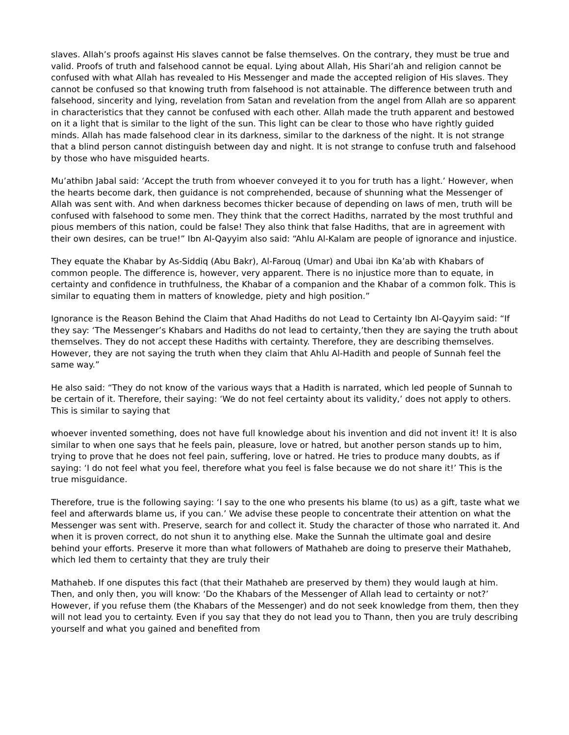slaves. Allah’s proofs against His slaves cannot be false themselves. On the contrary, they must be true and valid. Proofs of truth and falsehood cannot be equal. Lying about Allah, His Shari’ah and religion cannot be confused with what Allah has revealed to His Messenger and made the accepted religion of His slaves. They cannot be confused so that knowing truth from falsehood is not attainable. The difference between truth and falsehood, sincerity and lying, revelation from Satan and revelation from the angel from Allah are so apparent in characteristics that they cannot be confused with each other. Allah made the truth apparent and bestowed on it a light that is similar to the light of the sun. This light can be clear to those who have rightly guided minds. Allah has made falsehood clear in its darkness, similar to the darkness of the night. It is not strange that a blind person cannot distinguish between day and night. It is not strange to confuse truth and falsehood by those who have misguided hearts.
Mu’athibn Jabal said: ‘Accept the truth from whoever conveyed it to you for truth has a light.’ However, when the hearts become dark, then guidance is not comprehended, because of shunning what the Messenger of Allah was sent with. And when darkness becomes thicker because of depending on laws of men, truth will be confused with falsehood to some men. They think that the correct Hadiths, narrated by the most truthful and pious members of this nation, could be false! They also think that false Hadiths, that are in agreement with their own desires, can be true!” Ibn Al-Qayyim also said: “Ahlu Al-Kalam are people of ignorance and injustice.
They equate the Khabar by As-Siddiq (Abu Bakr), Al-Farouq (Umar) and Ubai ibn Ka’ab with Khabars of common people. The difference is, however, very apparent. There is no injustice more than to equate, in certainty and confidence in truthfulness, the Khabar of a companion and the Khabar of a common folk. This is similar to equating them in matters of knowledge, piety and high position.”
Ignorance is the Reason Behind the Claim that Ahad Hadiths do not Lead to Certainty Ibn Al-Qayyim said: “If they say: ‘The Messenger’s Khabars and Hadiths do not lead to certainty,’then they are saying the truth about themselves. They do not accept these Hadiths with certainty. Therefore, they are describing themselves. However, they are not saying the truth when they claim that Ahlu Al-Hadith and people of Sunnah feel the same way.”
He also said: “They do not know of the various ways that a Hadith is narrated, which led people of Sunnah to be certain of it. Therefore, their saying: ‘We do not feel certainty about its validity,’ does not apply to others. This is similar to saying that
whoever invented something, does not have full knowledge about his invention and did not invent it! It is also similar to when one says that he feels pain, pleasure, love or hatred, but another person stands up to him, trying to prove that he does not feel pain, suffering, love or hatred. He tries to produce many doubts, as if saying: ‘I do not feel what you feel, therefore what you feel is false because we do not share it!’ This is the true misguidance.
Therefore, true is the following saying: ‘I say to the one who presents his blame (to us) as a gift, taste what we feel and afterwards blame us, if you can.’ We advise these people to concentrate their attention on what the Messenger was sent with. Preserve, search for and collect it. Study the character of those who narrated it. And when it is proven correct, do not shun it to anything else. Make the Sunnah the ultimate goal and desire behind your efforts. Preserve it more than what followers of Mathaheb are doing to preserve their Mathaheb, which led them to certainty that they are truly their
Mathaheb. If one disputes this fact (that their Mathaheb are preserved by them) they would laugh at him. Then, and only then, you will know: ‘Do the Khabars of the Messenger of Allah lead to certainty or not?’ However, if you refuse them (the Khabars of the Messenger) and do not seek knowledge from them, then they will not lead you to certainty. Even if you say that they do not lead you to Thann, then you are truly describing yourself and what you gained and benefited from